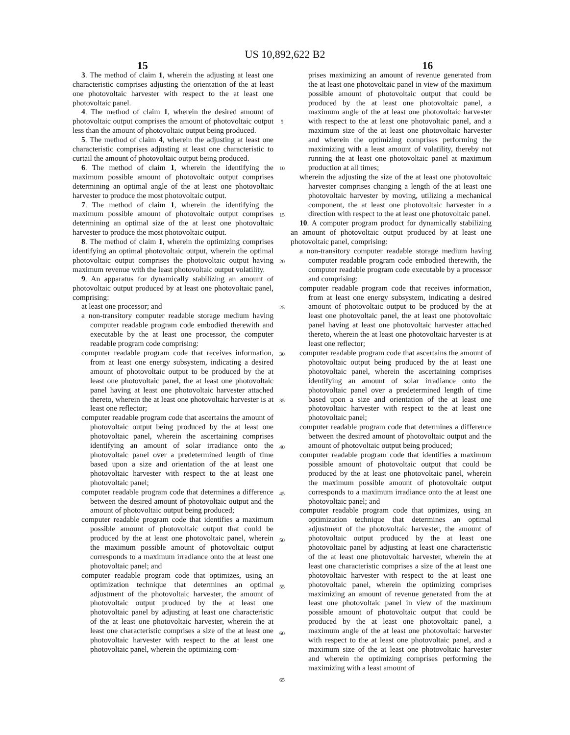US 10,892,622 B2
15 16
3. The method of claim 1, wherein the adjusting at least one characteristic comprises adjusting the orientation of the at least one photovoltaic harvester with respect to the at least one photovoltaic panel.
4. The method of claim 1, wherein the desired amount of photovoltaic output comprises the amount of photovoltaic output less than the amount of photovoltaic output being produced.
5. The method of claim 4, wherein the adjusting at least one characteristic comprises adjusting at least one characteristic to curtail the amount of photovoltaic output being produced.
6. The method of claim 1, wherein the identifying the maximum possible amount of photovoltaic output comprises determining an optimal angle of the at least one photovoltaic harvester to produce the most photovoltaic output.
7. The method of claim 1, wherein the identifying the maximum possible amount of photovoltaic output comprises determining an optimal size of the at least one photovoltaic harvester to produce the most photovoltaic output.
8. The method of claim 1, wherein the optimizing comprises identifying an optimal photovoltaic output, wherein the optimal photovoltaic output comprises the photovoltaic output having maximum revenue with the least photovoltaic output volatility.
9. An apparatus for dynamically stabilizing an amount of photovoltaic output produced by at least one photovoltaic panel, comprising:
at least one processor; and
a non-transitory computer readable storage medium having computer readable program code embodied therewith and executable by the at least one processor, the computer readable program code comprising:
computer readable program code that receives information, from at least one energy subsystem, indicating a desired amount of photovoltaic output to be produced by the at least one photovoltaic panel, the at least one photovoltaic panel having at least one photovoltaic harvester attached thereto, wherein the at least one photovoltaic harvester is at least one reflector;
computer readable program code that ascertains the amount of photovoltaic output being produced by the at least one photovoltaic panel, wherein the ascertaining comprises identifying an amount of solar irradiance onto the photovoltaic panel over a predetermined length of time based upon a size and orientation of the at least one photovoltaic harvester with respect to the at least one photovoltaic panel;
computer readable program code that determines a difference between the desired amount of photovoltaic output and the amount of photovoltaic output being produced;
computer readable program code that identifies a maximum possible amount of photovoltaic output that could be produced by the at least one photovoltaic panel, wherein the maximum possible amount of photovoltaic output corresponds to a maximum irradiance onto the at least one photovoltaic panel; and
computer readable program code that optimizes, using an optimization technique that determines an optimal adjustment of the photovoltaic harvester, the amount of photovoltaic output produced by the at least one photovoltaic panel by adjusting at least one characteristic of the at least one photovoltaic harvester, wherein the at least one characteristic comprises a size of the at least one photovoltaic harvester with respect to the at least one photovoltaic panel, wherein the optimizing com-
5
10
15
20
25
30
35
40
45
50
55
60
65
prises maximizing an amount of revenue generated from the at least one photovoltaic panel in view of the maximum possible amount of photovoltaic output that could be produced by the at least one photovoltaic panel, a maximum angle of the at least one photovoltaic harvester with respect to the at least one photovoltaic panel, and a maximum size of the at least one photovoltaic harvester and wherein the optimizing comprises performing the maximizing with a least amount of volatility, thereby not running the at least one photovoltaic panel at maximum production at all times;
wherein the adjusting the size of the at least one photovoltaic harvester comprises changing a length of the at least one photovoltaic harvester by moving, utilizing a mechanical component, the at least one photovoltaic harvester in a direction with respect to the at least one photovoltaic panel.
10. A computer program product for dynamically stabilizing an amount of photovoltaic output produced by at least one photovoltaic panel, comprising:
a non-transitory computer readable storage medium having computer readable program code embodied therewith, the computer readable program code executable by a processor and comprising:
computer readable program code that receives information, from at least one energy subsystem, indicating a desired amount of photovoltaic output to be produced by the at least one photovoltaic panel, the at least one photovoltaic panel having at least one photovoltaic harvester attached thereto, wherein the at least one photovoltaic harvester is at least one reflector;
computer readable program code that ascertains the amount of photovoltaic output being produced by the at least one photovoltaic panel, wherein the ascertaining comprises identifying an amount of solar irradiance onto the photovoltaic panel over a predetermined length of time based upon a size and orientation of the at least one photovoltaic harvester with respect to the at least one photovoltaic panel;
computer readable program code that determines a difference between the desired amount of photovoltaic output and the amount of photovoltaic output being produced;
computer readable program code that identifies a maximum possible amount of photovoltaic output that could be produced by the at least one photovoltaic panel, wherein the maximum possible amount of photovoltaic output corresponds to a maximum irradiance onto the at least one photovoltaic panel; and
computer readable program code that optimizes, using an optimization technique that determines an optimal adjustment of the photovoltaic harvester, the amount of photovoltaic output produced by the at least one photovoltaic panel by adjusting at least one characteristic of the at least one photovoltaic harvester, wherein the at least one characteristic comprises a size of the at least one photovoltaic harvester with respect to the at least one photovoltaic panel, wherein the optimizing comprises maximizing an amount of revenue generated from the at least one photovoltaic panel in view of the maximum possible amount of photovoltaic output that could be produced by the at least one photovoltaic panel, a maximum angle of the at least one photovoltaic harvester with respect to the at least one photovoltaic panel, and a maximum size of the at least one photovoltaic harvester and wherein the optimizing comprises performing the maximizing with a least amount of